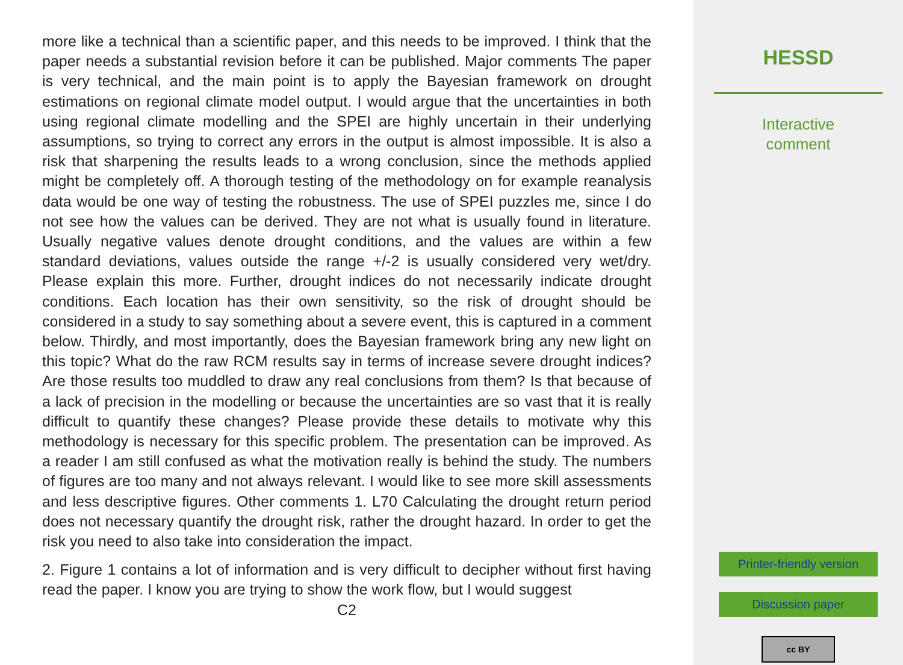more like a technical than a scientific paper, and this needs to be improved. I think that the paper needs a substantial revision before it can be published. Major comments The paper is very technical, and the main point is to apply the Bayesian framework on drought estimations on regional climate model output. I would argue that the uncertainties in both using regional climate modelling and the SPEI are highly uncertain in their underlying assumptions, so trying to correct any errors in the output is almost impossible. It is also a risk that sharpening the results leads to a wrong conclusion, since the methods applied might be completely off. A thorough testing of the methodology on for example reanalysis data would be one way of testing the robustness. The use of SPEI puzzles me, since I do not see how the values can be derived. They are not what is usually found in literature. Usually negative values denote drought conditions, and the values are within a few standard deviations, values outside the range +/-2 is usually considered very wet/dry. Please explain this more. Further, drought indices do not necessarily indicate drought conditions. Each location has their own sensitivity, so the risk of drought should be considered in a study to say something about a severe event, this is captured in a comment below. Thirdly, and most importantly, does the Bayesian framework bring any new light on this topic? What do the raw RCM results say in terms of increase severe drought indices? Are those results too muddled to draw any real conclusions from them? Is that because of a lack of precision in the modelling or because the uncertainties are so vast that it is really difficult to quantify these changes? Please provide these details to motivate why this methodology is necessary for this specific problem. The presentation can be improved. As a reader I am still confused as what the motivation really is behind the study. The numbers of figures are too many and not always relevant. I would like to see more skill assessments and less descriptive figures. Other comments 1. L70 Calculating the drought return period does not necessary quantify the drought risk, rather the drought hazard. In order to get the risk you need to also take into consideration the impact.
2. Figure 1 contains a lot of information and is very difficult to decipher without first having read the paper. I know you are trying to show the work flow, but I would suggest
C2
HESSD
Interactive
comment
Printer-friendly version
Discussion paper
cc BY